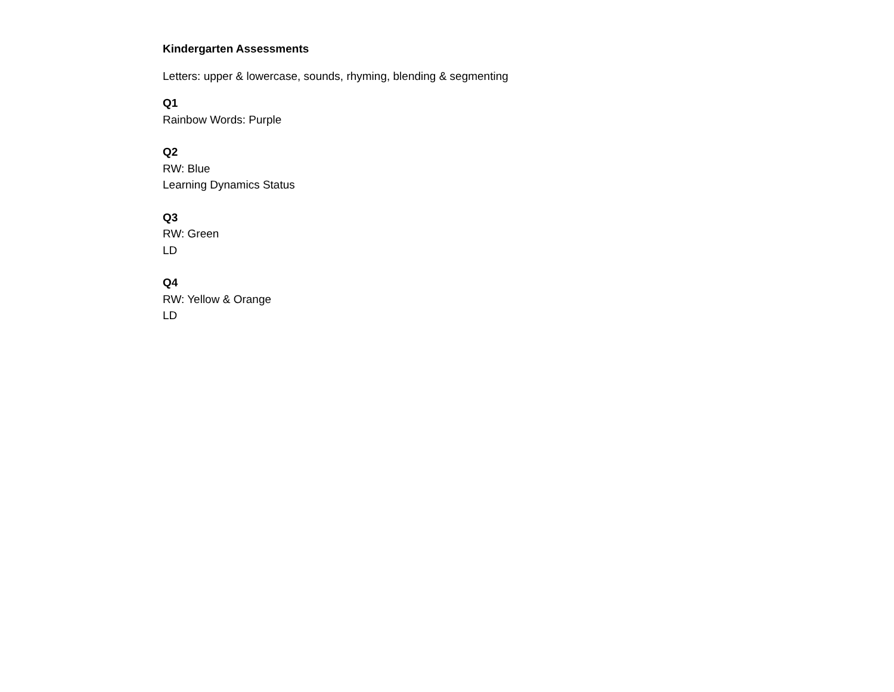Kindergarten Assessments
Letters: upper & lowercase, sounds, rhyming, blending & segmenting
Q1
Rainbow Words: Purple
Q2
RW: Blue
Learning Dynamics Status
Q3
RW: Green
LD
Q4
RW: Yellow & Orange
LD